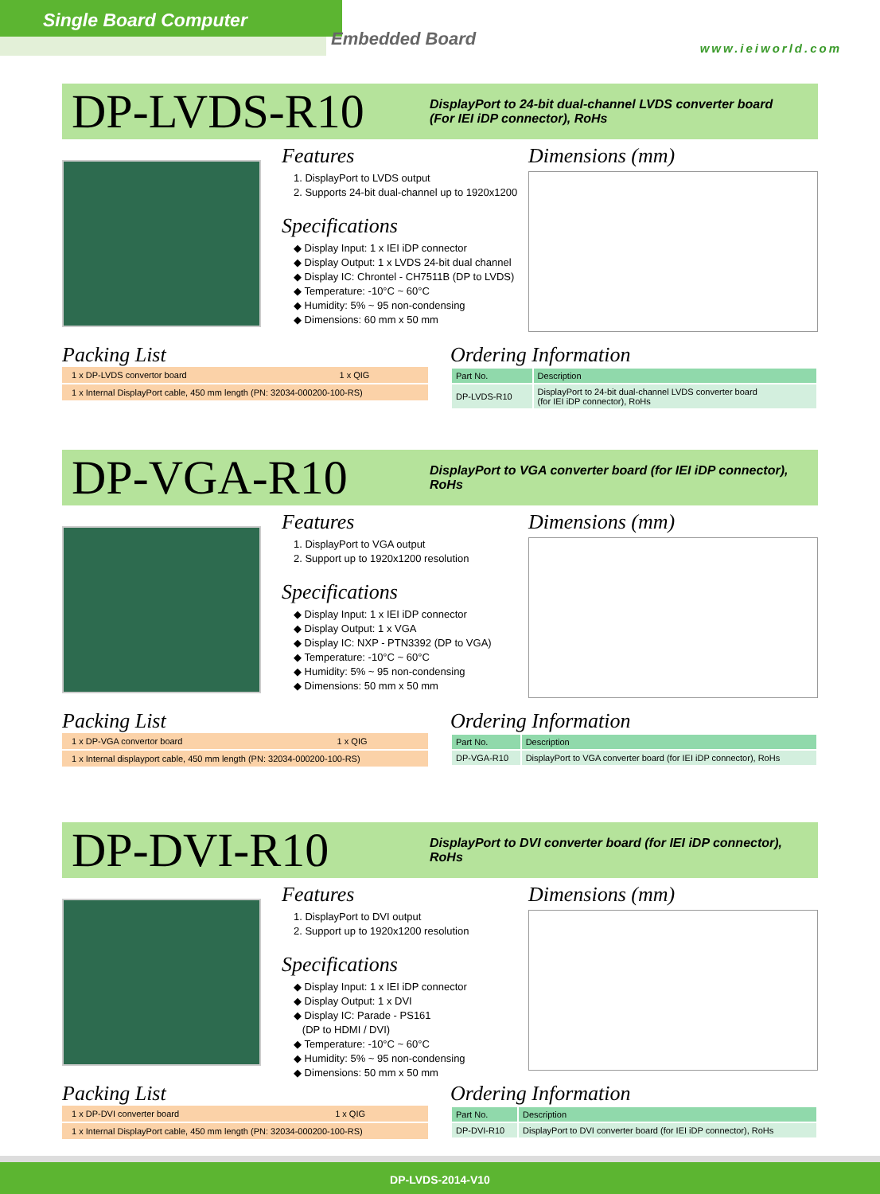Single Board Computer
Embedded Board www.ieiworld.com
DP-LVDS-R10
DisplayPort to 24-bit dual-channel LVDS converter board
(For IEI iDP connector), RoHs
Features
1. DisplayPort to LVDS output
2. Supports 24-bit dual-channel up to 1920x1200
Specifications
◆ Display Input: 1 x IEI iDP connector
◆ Display Output: 1 x LVDS 24-bit dual channel
◆ Display IC: Chrontel - CH7511B (DP to LVDS)
◆ Temperature: -10°C ~ 60°C
◆ Humidity: 5% ~ 95 non-condensing
◆ Dimensions: 60 mm x 50 mm
Dimensions (mm)
Packing List
| 1 x DP-LVDS convertor board | 1 x QIG |
| 1 x Internal DisplayPort cable, 450 mm length (PN: 32034-000200-100-RS) | |
Ordering Information
| Part No. | Description |
| --- | --- |
| DP-LVDS-R10 | DisplayPort to 24-bit dual-channel LVDS converter board (for IEI iDP connector), RoHs |
DP-VGA-R10
DisplayPort to VGA converter board (for IEI iDP connector),
RoHs
Features
1. DisplayPort to VGA output
2. Support up to 1920x1200 resolution
Specifications
◆ Display Input: 1 x IEI iDP connector
◆ Display Output: 1 x VGA
◆ Display IC: NXP - PTN3392 (DP to VGA)
◆ Temperature: -10°C ~ 60°C
◆ Humidity: 5% ~ 95 non-condensing
◆ Dimensions: 50 mm x 50 mm
Dimensions (mm)
Packing List
| 1 x DP-VGA convertor board | 1 x QIG |
| 1 x Internal displayport cable, 450 mm length (PN: 32034-000200-100-RS) | |
Ordering Information
| Part No. | Description |
| --- | --- |
| DP-VGA-R10 | DisplayPort to VGA converter board (for IEI iDP connector), RoHs |
DP-DVI-R10
DisplayPort to DVI converter board (for IEI iDP connector),
RoHs
Features
1. DisplayPort to DVI output
2. Support up to 1920x1200 resolution
Specifications
◆ Display Input: 1 x IEI iDP connector
◆ Display Output: 1 x DVI
◆ Display IC: Parade - PS161
(DP to HDMI / DVI)
◆ Temperature: -10°C ~ 60°C
◆ Humidity: 5% ~ 95 non-condensing
◆ Dimensions: 50 mm x 50 mm
Dimensions (mm)
Packing List
| 1 x DP-DVI converter board | 1 x QIG |
| 1 x Internal DisplayPort cable, 450 mm length (PN: 32034-000200-100-RS) | |
Ordering Information
| Part No. | Description |
| --- | --- |
| DP-DVI-R10 | DisplayPort to DVI converter board (for IEI iDP connector), RoHs |
DP-LVDS-2014-V10